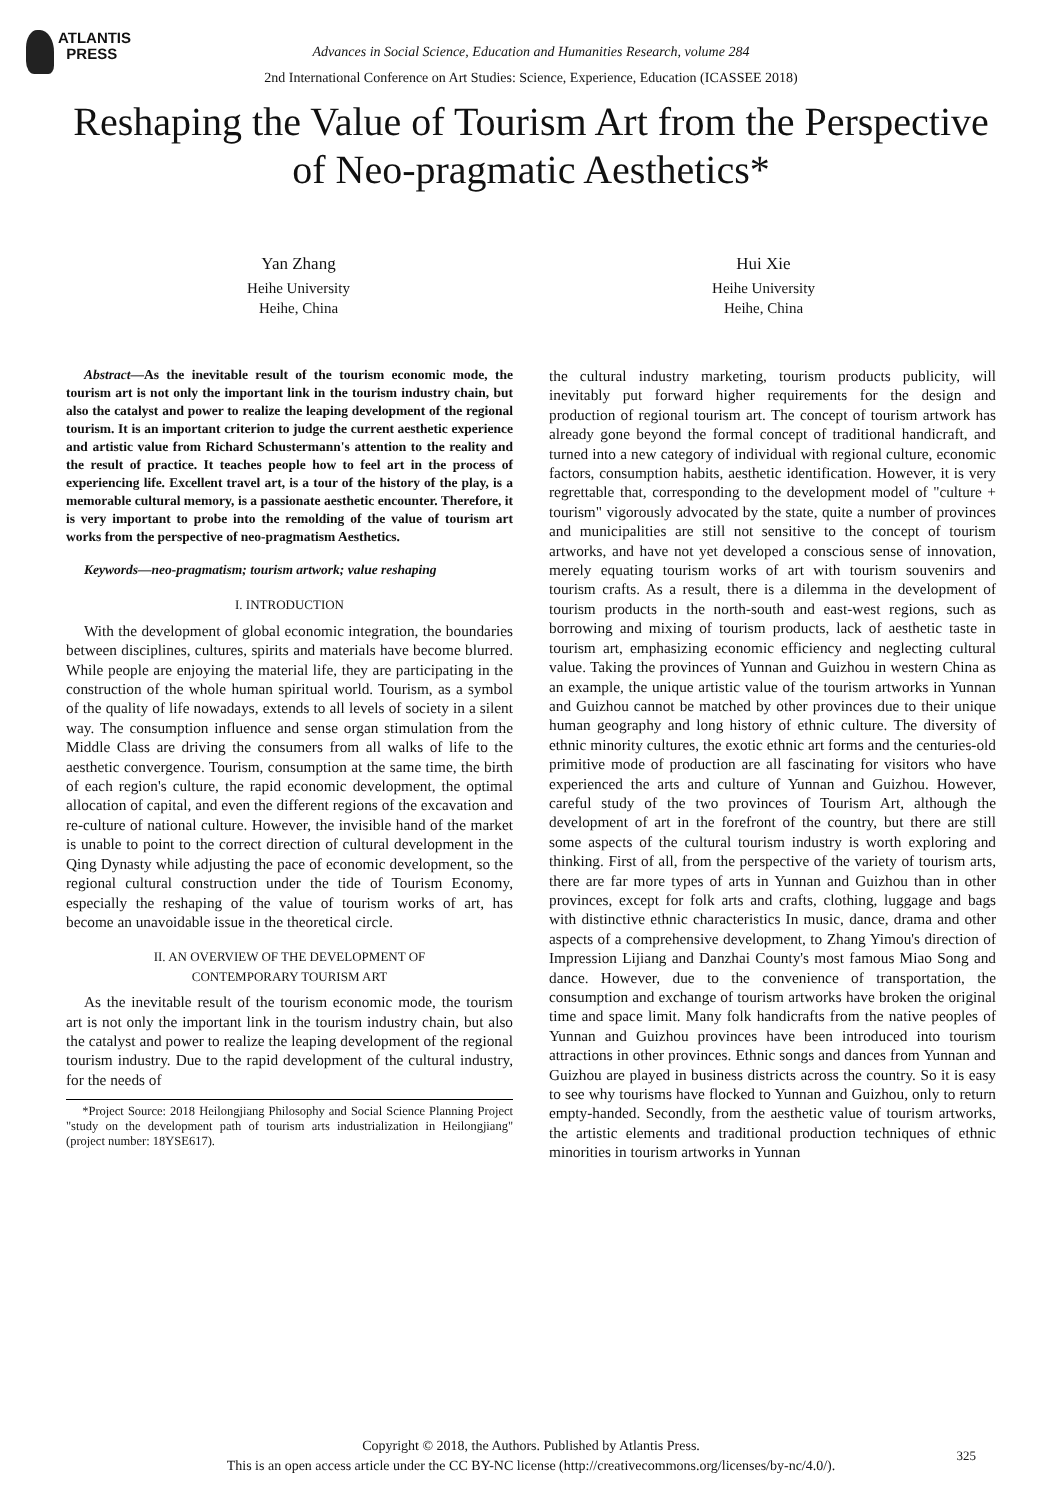ATLANTIS
PRESS
Advances in Social Science, Education and Humanities Research, volume 284
2nd International Conference on Art Studies: Science, Experience, Education (ICASSEE 2018)
Reshaping the Value of Tourism Art from the Perspective of Neo-pragmatic Aesthetics*
Yan Zhang
Heihe University
Heihe, China
Hui Xie
Heihe University
Heihe, China
Abstract—As the inevitable result of the tourism economic mode, the tourism art is not only the important link in the tourism industry chain, but also the catalyst and power to realize the leaping development of the regional tourism. It is an important criterion to judge the current aesthetic experience and artistic value from Richard Schustermann's attention to the reality and the result of practice. It teaches people how to feel art in the process of experiencing life. Excellent travel art, is a tour of the history of the play, is a memorable cultural memory, is a passionate aesthetic encounter. Therefore, it is very important to probe into the remolding of the value of tourism art works from the perspective of neo-pragmatism Aesthetics.
Keywords—neo-pragmatism; tourism artwork; value reshaping
I. INTRODUCTION
With the development of global economic integration, the boundaries between disciplines, cultures, spirits and materials have become blurred. While people are enjoying the material life, they are participating in the construction of the whole human spiritual world. Tourism, as a symbol of the quality of life nowadays, extends to all levels of society in a silent way. The consumption influence and sense organ stimulation from the Middle Class are driving the consumers from all walks of life to the aesthetic convergence. Tourism, consumption at the same time, the birth of each region's culture, the rapid economic development, the optimal allocation of capital, and even the different regions of the excavation and re-culture of national culture. However, the invisible hand of the market is unable to point to the correct direction of cultural development in the Qing Dynasty while adjusting the pace of economic development, so the regional cultural construction under the tide of Tourism Economy, especially the reshaping of the value of tourism works of art, has become an unavoidable issue in the theoretical circle.
II. AN OVERVIEW OF THE DEVELOPMENT OF
CONTEMPORARY TOURISM ART
As the inevitable result of the tourism economic mode, the tourism art is not only the important link in the tourism industry chain, but also the catalyst and power to realize the leaping development of the regional tourism industry. Due to the rapid development of the cultural industry, for the needs of
*Project Source: 2018 Heilongjiang Philosophy and Social Science Planning Project "study on the development path of tourism arts industrialization in Heilongjiang" (project number: 18YSE617).
the cultural industry marketing, tourism products publicity, will inevitably put forward higher requirements for the design and production of regional tourism art. The concept of tourism artwork has already gone beyond the formal concept of traditional handicraft, and turned into a new category of individual with regional culture, economic factors, consumption habits, aesthetic identification. However, it is very regrettable that, corresponding to the development model of "culture + tourism" vigorously advocated by the state, quite a number of provinces and municipalities are still not sensitive to the concept of tourism artworks, and have not yet developed a conscious sense of innovation, merely equating tourism works of art with tourism souvenirs and tourism crafts. As a result, there is a dilemma in the development of tourism products in the north-south and east-west regions, such as borrowing and mixing of tourism products, lack of aesthetic taste in tourism art, emphasizing economic efficiency and neglecting cultural value. Taking the provinces of Yunnan and Guizhou in western China as an example, the unique artistic value of the tourism artworks in Yunnan and Guizhou cannot be matched by other provinces due to their unique human geography and long history of ethnic culture. The diversity of ethnic minority cultures, the exotic ethnic art forms and the centuries-old primitive mode of production are all fascinating for visitors who have experienced the arts and culture of Yunnan and Guizhou. However, careful study of the two provinces of Tourism Art, although the development of art in the forefront of the country, but there are still some aspects of the cultural tourism industry is worth exploring and thinking. First of all, from the perspective of the variety of tourism arts, there are far more types of arts in Yunnan and Guizhou than in other provinces, except for folk arts and crafts, clothing, luggage and bags with distinctive ethnic characteristics In music, dance, drama and other aspects of a comprehensive development, to Zhang Yimou's direction of Impression Lijiang and Danzhai County's most famous Miao Song and dance. However, due to the convenience of transportation, the consumption and exchange of tourism artworks have broken the original time and space limit. Many folk handicrafts from the native peoples of Yunnan and Guizhou provinces have been introduced into tourism attractions in other provinces. Ethnic songs and dances from Yunnan and Guizhou are played in business districts across the country. So it is easy to see why tourisms have flocked to Yunnan and Guizhou, only to return empty-handed. Secondly, from the aesthetic value of tourism artworks, the artistic elements and traditional production techniques of ethnic minorities in tourism artworks in Yunnan
Copyright © 2018, the Authors. Published by Atlantis Press.
This is an open access article under the CC BY-NC license (http://creativecommons.org/licenses/by-nc/4.0/).
325